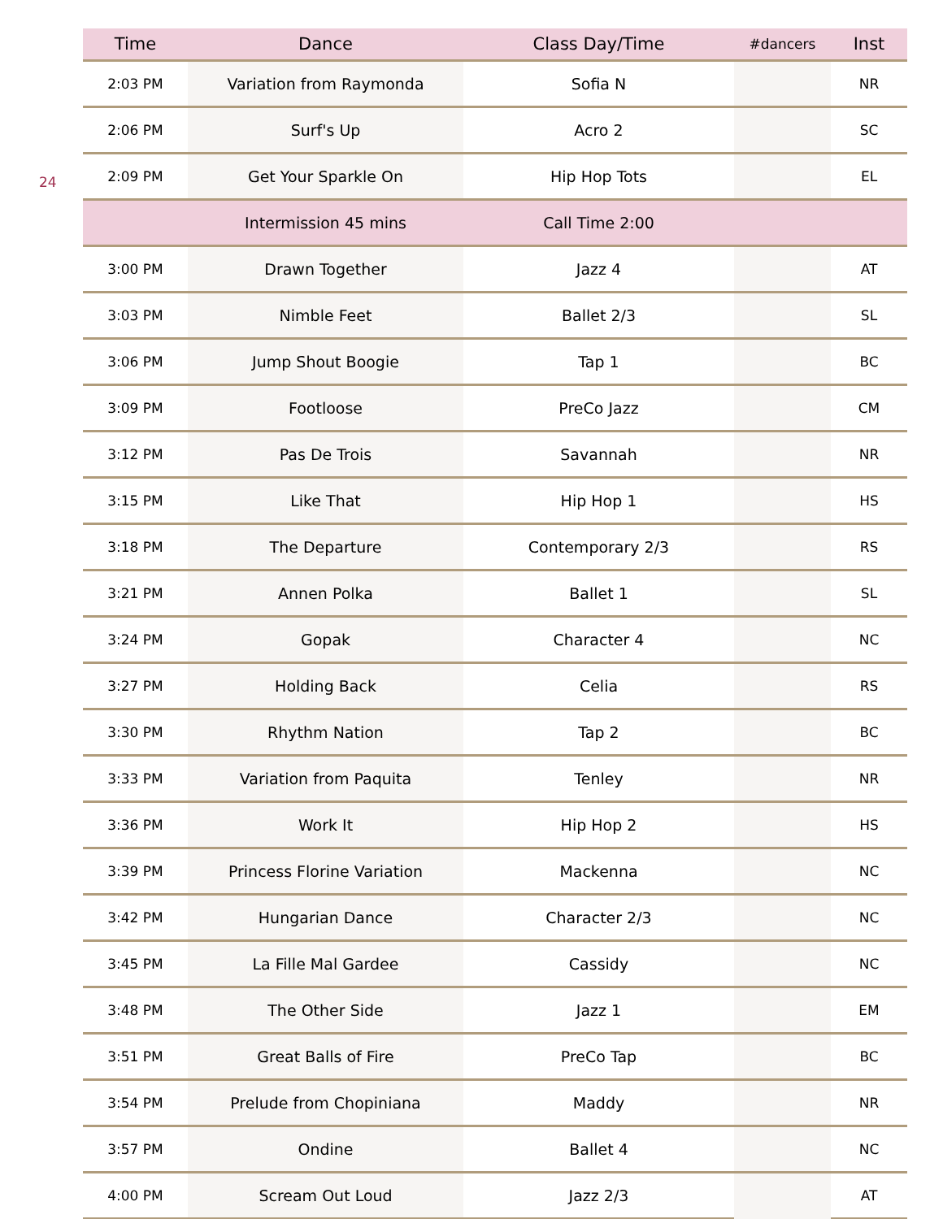24
| Time | Dance | Class Day/Time | #dancers | Inst |
| --- | --- | --- | --- | --- |
| 2:03 PM | Variation from Raymonda | Sofia N | | NR |
| 2:06 PM | Surf's Up | Acro 2 | | SC |
| 2:09 PM | Get Your Sparkle On | Hip Hop Tots | | EL |
| | Intermission 45 mins | Call Time 2:00 | | |
| 3:00 PM | Drawn Together | Jazz 4 | | AT |
| 3:03 PM | Nimble Feet | Ballet 2/3 | | SL |
| 3:06 PM | Jump Shout Boogie | Tap 1 | | BC |
| 3:09 PM | Footloose | PreCo Jazz | | CM |
| 3:12 PM | Pas De Trois | Savannah | | NR |
| 3:15 PM | Like That | Hip Hop 1 | | HS |
| 3:18 PM | The Departure | Contemporary 2/3 | | RS |
| 3:21 PM | Annen Polka | Ballet 1 | | SL |
| 3:24 PM | Gopak | Character 4 | | NC |
| 3:27 PM | Holding Back | Celia | | RS |
| 3:30 PM | Rhythm Nation | Tap 2 | | BC |
| 3:33 PM | Variation from Paquita | Tenley | | NR |
| 3:36 PM | Work It | Hip Hop 2 | | HS |
| 3:39 PM | Princess Florine Variation | Mackenna | | NC |
| 3:42 PM | Hungarian Dance | Character 2/3 | | NC |
| 3:45 PM | La Fille Mal Gardee | Cassidy | | NC |
| 3:48 PM | The Other Side | Jazz 1 | | EM |
| 3:51 PM | Great Balls of Fire | PreCo Tap | | BC |
| 3:54 PM | Prelude from Chopiniana | Maddy | | NR |
| 3:57 PM | Ondine | Ballet 4 | | NC |
| 4:00 PM | Scream Out Loud | Jazz 2/3 | | AT |